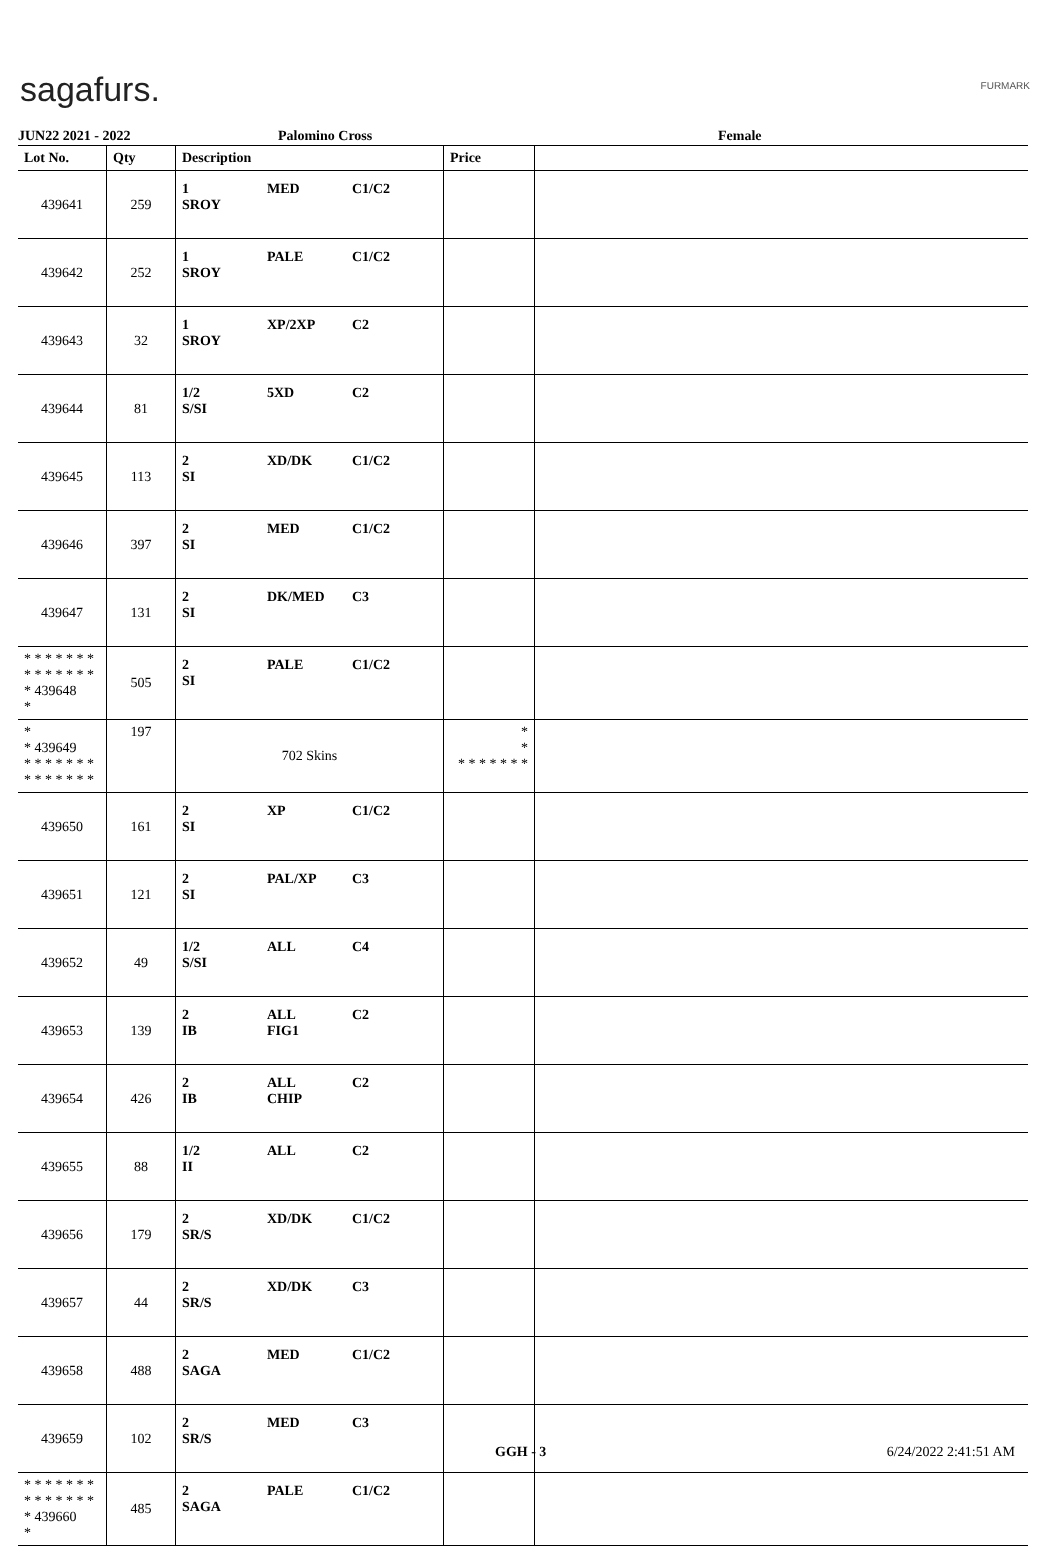sagafurs. FURMARK
JUN22 2021 - 2022 Palomino Cross Female
| Lot No. | Qty | Description | Price | |
| --- | --- | --- | --- | --- |
| 439641 | 259 | 1 MED C1/C2 SROY | | |
| 439642 | 252 | 1 PALE C1/C2 SROY | | |
| 439643 | 32 | 1 XP/2XP C2 SROY | | |
| 439644 | 81 | 1/2 5XD C2 S/SI | | |
| 439645 | 113 | 2 XD/DK C1/C2 SI | | |
| 439646 | 397 | 2 MED C1/C2 SI | | |
| 439647 | 131 | 2 DK/MED C3 SI | | |
| * * * * * * * * * * * * * * * 439648 * | 505 | 2 PALE C1/C2 SI | | |
| * * 439649 * * * * * * * * * * * * * * | 197 | 702 Skins | * * * * * * * * * | |
| 439650 | 161 | 2 XP C1/C2 SI | | |
| 439651 | 121 | 2 PAL/XP C3 SI | | |
| 439652 | 49 | 1/2 ALL C4 S/SI | | |
| 439653 | 139 | 2 ALL C2 IB FIG1 | | |
| 439654 | 426 | 2 ALL C2 IB CHIP | | |
| 439655 | 88 | 1/2 ALL C2 II | | |
| 439656 | 179 | 2 XD/DK C1/C2 SR/S | | |
| 439657 | 44 | 2 XD/DK C3 SR/S | | |
| 439658 | 488 | 2 MED C1/C2 SAGA | | |
| 439659 | 102 | 2 MED C3 SR/S | | |
| * * * * * * * * * * * * * * * 439660 * | 485 | 2 PALE C1/C2 SAGA | | |
GGH - 3 6/24/2022 2:41:51 AM